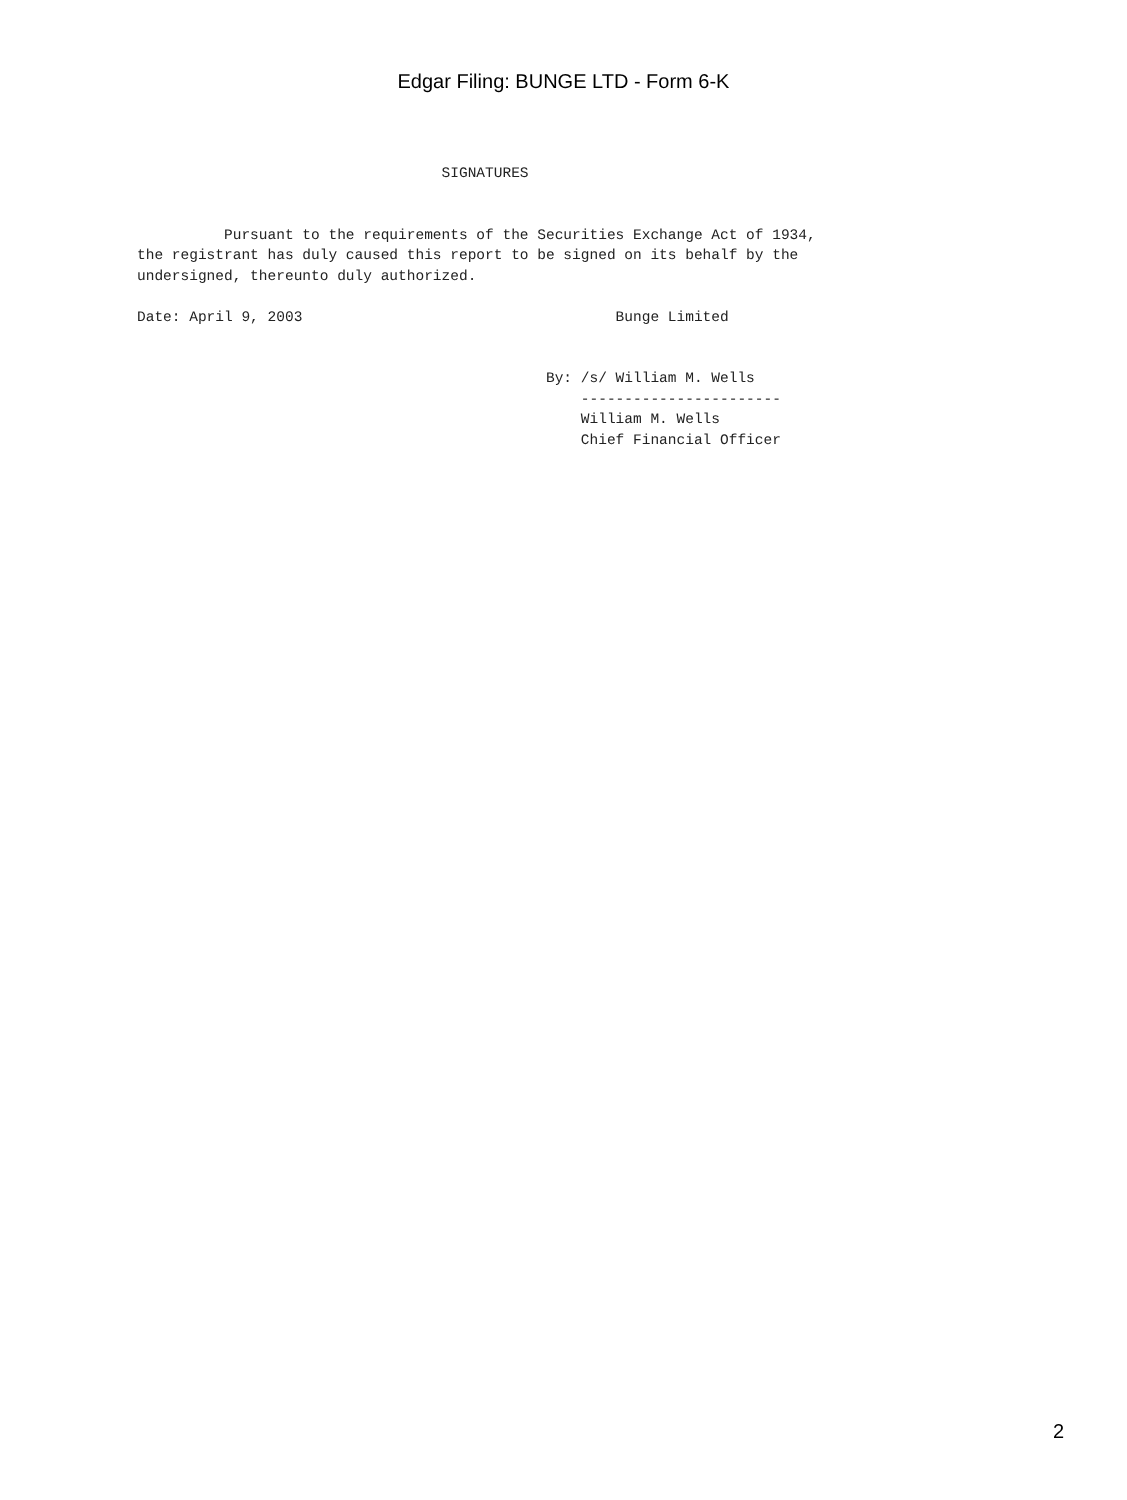Edgar Filing: BUNGE LTD - Form 6-K
                                   SIGNATURES


          Pursuant to the requirements of the Securities Exchange Act of 1934,
the registrant has duly caused this report to be signed on its behalf by the
undersigned, thereunto duly authorized.

Date: April 9, 2003                                    Bunge Limited


                                               By: /s/ William M. Wells
                                                   -----------------------
                                                   William M. Wells
                                                   Chief Financial Officer
2